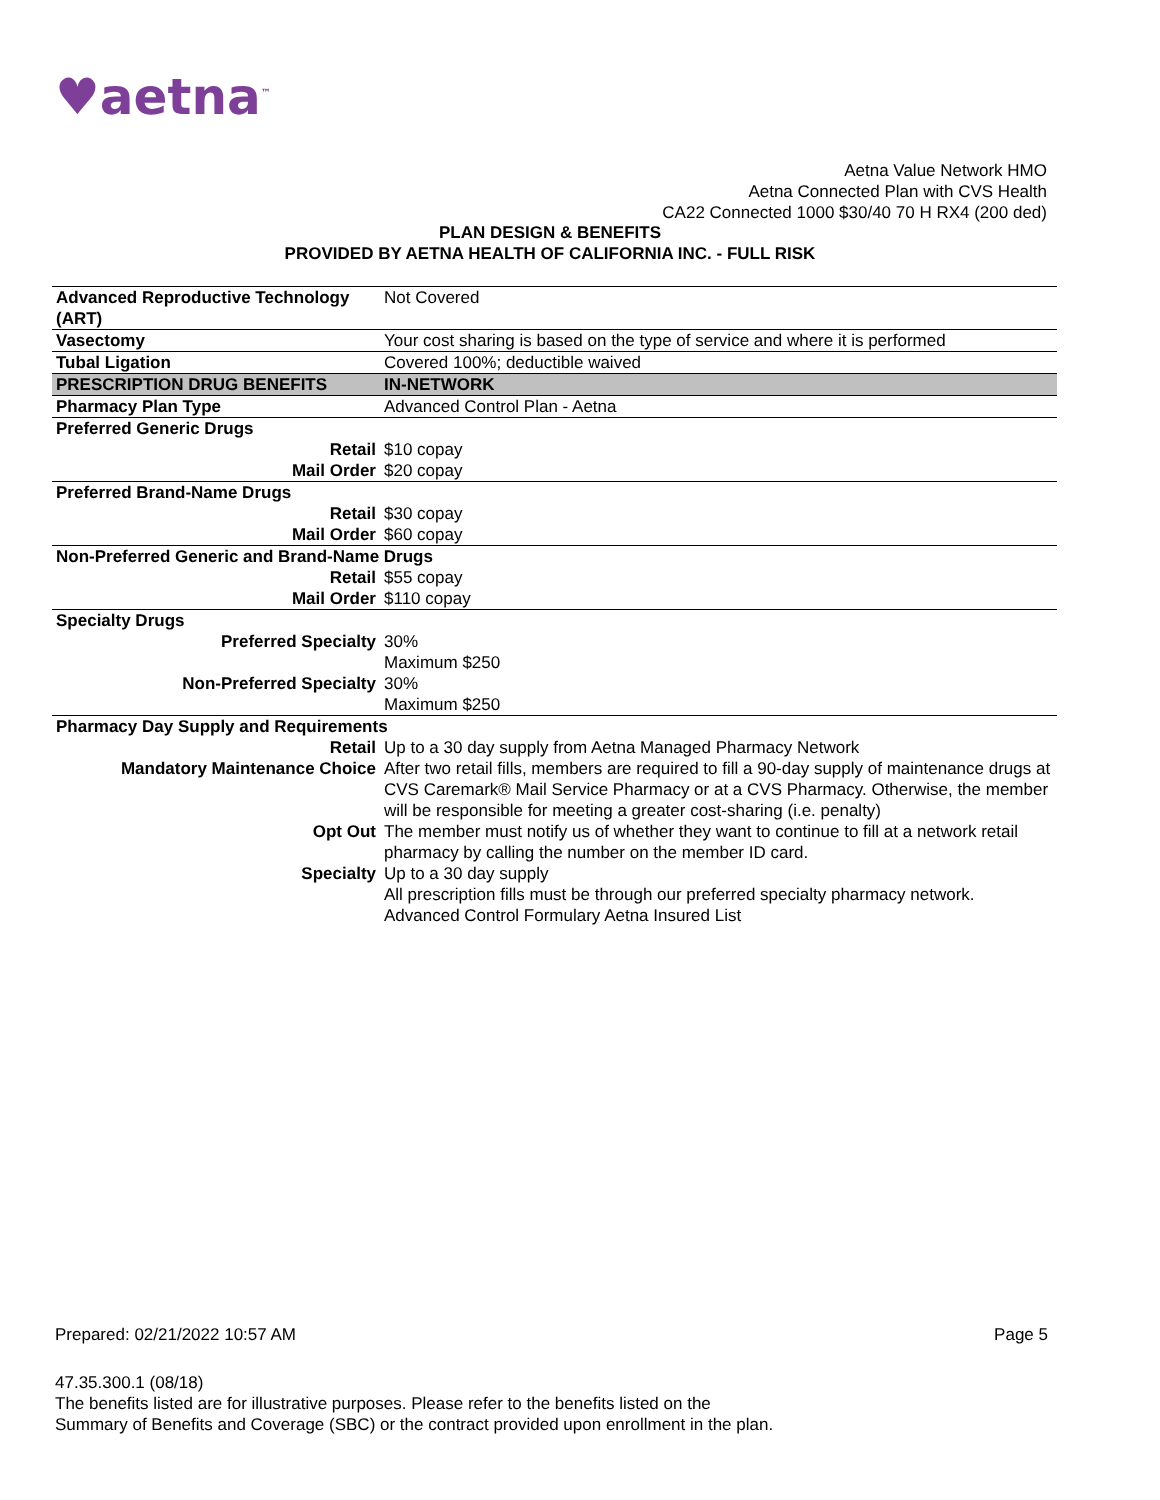♥aetna<sup>™</sup>
Aetna Value Network HMO
Aetna Connected Plan with CVS Health
CA22 Connected 1000 $30/40 70 H RX4 (200 ded)
PLAN DESIGN & BENEFITS
PROVIDED BY AETNA HEALTH OF CALIFORNIA INC. - FULL RISK
| Advanced Reproductive Technology (ART) | Not Covered |
| Vasectomy | Your cost sharing is based on the type of service and where it is performed |
| Tubal Ligation | Covered 100%; deductible waived |
| PRESCRIPTION DRUG BENEFITS | IN-NETWORK |
| Pharmacy Plan Type | Advanced Control Plan - Aetna |
| Preferred Generic Drugs | |
| Retail | $10 copay |
| Mail Order | $20 copay |
| Preferred Brand-Name Drugs | |
| Retail | $30 copay |
| Mail Order | $60 copay |
| Non-Preferred Generic and Brand-Name Drugs | |
| Retail | $55 copay |
| Mail Order | $110 copay |
| Specialty Drugs | |
| Preferred Specialty | 30% Maximum $250 |
| Non-Preferred Specialty | 30% Maximum $250 |
| Pharmacy Day Supply and Requirements | |
| Retail | Up to a 30 day supply from Aetna Managed Pharmacy Network |
| Mandatory Maintenance Choice | After two retail fills, members are required to fill a 90-day supply of maintenance drugs at CVS Caremark® Mail Service Pharmacy or at a CVS Pharmacy. Otherwise, the member will be responsible for meeting a greater cost-sharing (i.e. penalty) |
| Opt Out | The member must notify us of whether they want to continue to fill at a network retail pharmacy by calling the number on the member ID card. |
| Specialty | Up to a 30 day supply All prescription fills must be through our preferred specialty pharmacy network. Advanced Control Formulary Aetna Insured List |
Prepared: 02/21/2022 10:57 AM Page 5
47.35.300.1 (08/18)
The benefits listed are for illustrative purposes. Please refer to the benefits listed on the
Summary of Benefits and Coverage (SBC) or the contract provided upon enrollment in the plan.